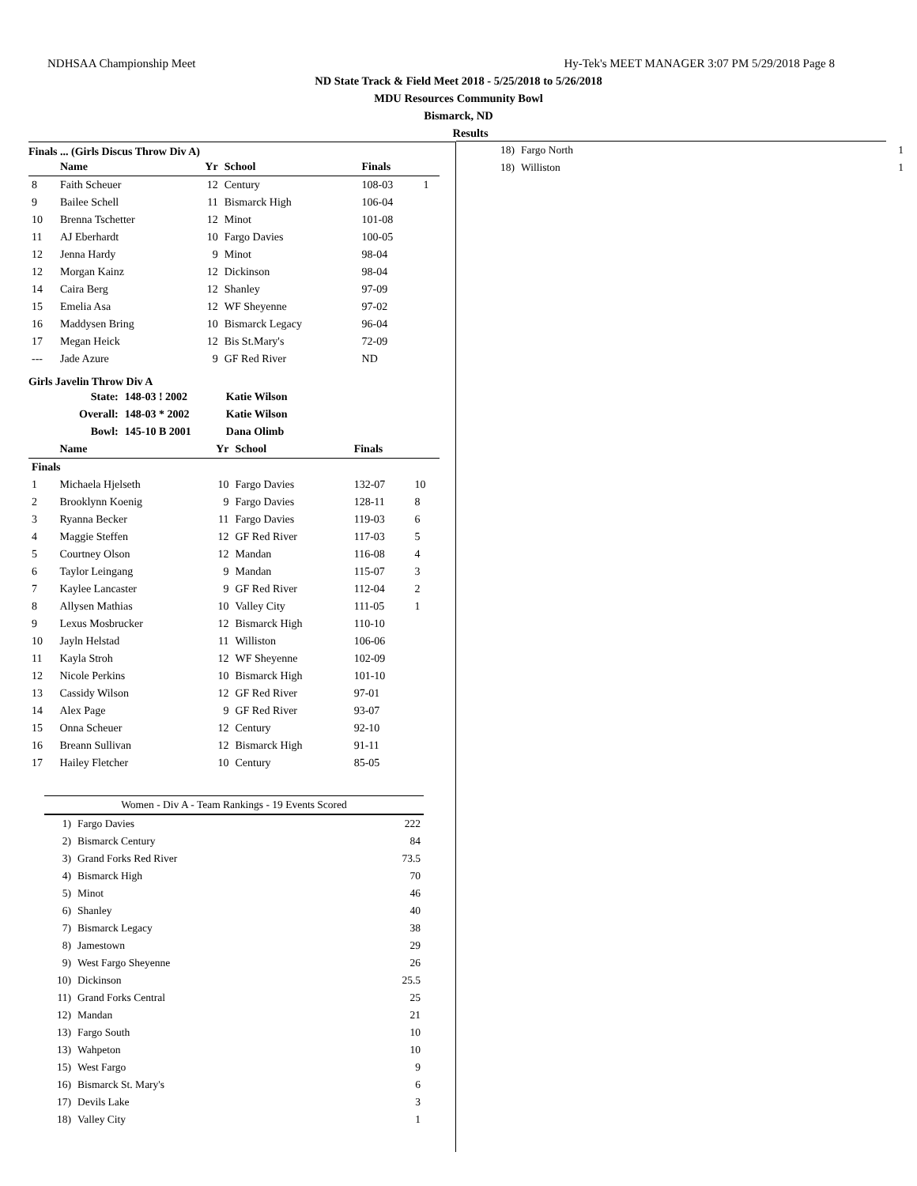NDHSAA Championship Meet Hy-Tek's MEET MANAGER 3:07 PM 5/29/2018 Page 8
ND State Track & Field Meet 2018 - 5/25/2018 to 5/26/2018
MDU Resources Community Bowl
Bismarck, ND
Results
Finals ... (Girls Discus Throw Div A)
| | Name | Yr | School | Finals | |
| --- | --- | --- | --- | --- | --- |
| 8 | Faith Scheuer | 12 | Century | 108-03 | 1 |
| 9 | Bailee Schell | 11 | Bismarck High | 106-04 | |
| 10 | Brenna Tschetter | 12 | Minot | 101-08 | |
| 11 | AJ Eberhardt | 10 | Fargo Davies | 100-05 | |
| 12 | Jenna Hardy | 9 | Minot | 98-04 | |
| 12 | Morgan Kainz | 12 | Dickinson | 98-04 | |
| 14 | Caira Berg | 12 | Shanley | 97-09 | |
| 15 | Emelia Asa | 12 | WF Sheyenne | 97-02 | |
| 16 | Maddysen Bring | 10 | Bismarck Legacy | 96-04 | |
| 17 | Megan Heick | 12 | Bis St.Mary's | 72-09 | |
| --- | Jade Azure | 9 | GF Red River | ND | |
Girls Javelin Throw Div A
| State: | 148-03 ! 2002 | Katie Wilson |
| Overall: | 148-03 * 2002 | Katie Wilson |
| Bowl: | 145-10 B 2001 | Dana Olimb |
| | Name | Yr | School | Finals | |
| --- | --- | --- | --- | --- | --- |
| Finals | | | | | |
| 1 | Michaela Hjelseth | 10 | Fargo Davies | 132-07 | 10 |
| 2 | Brooklynn Koenig | 9 | Fargo Davies | 128-11 | 8 |
| 3 | Ryanna Becker | 11 | Fargo Davies | 119-03 | 6 |
| 4 | Maggie Steffen | 12 | GF Red River | 117-03 | 5 |
| 5 | Courtney Olson | 12 | Mandan | 116-08 | 4 |
| 6 | Taylor Leingang | 9 | Mandan | 115-07 | 3 |
| 7 | Kaylee Lancaster | 9 | GF Red River | 112-04 | 2 |
| 8 | Allysen Mathias | 10 | Valley City | 111-05 | 1 |
| 9 | Lexus Mosbrucker | 12 | Bismarck High | 110-10 | |
| 10 | Jayln Helstad | 11 | Williston | 106-06 | |
| 11 | Kayla Stroh | 12 | WF Sheyenne | 102-09 | |
| 12 | Nicole Perkins | 10 | Bismarck High | 101-10 | |
| 13 | Cassidy Wilson | 12 | GF Red River | 97-01 | |
| 14 | Alex Page | 9 | GF Red River | 93-07 | |
| 15 | Onna Scheuer | 12 | Century | 92-10 | |
| 16 | Breann Sullivan | 12 | Bismarck High | 91-11 | |
| 17 | Hailey Fletcher | 10 | Century | 85-05 | |
| Women - Div A - Team Rankings - 19 Events Scored | | |
| --- | --- | --- |
| 1) | Fargo Davies | 222 |
| 2) | Bismarck Century | 84 |
| 3) | Grand Forks Red River | 73.5 |
| 4) | Bismarck High | 70 |
| 5) | Minot | 46 |
| 6) | Shanley | 40 |
| 7) | Bismarck Legacy | 38 |
| 8) | Jamestown | 29 |
| 9) | West Fargo Sheyenne | 26 |
| 10) | Dickinson | 25.5 |
| 11) | Grand Forks Central | 25 |
| 12) | Mandan | 21 |
| 13) | Fargo South | 10 |
| 13) | Wahpeton | 10 |
| 15) | West Fargo | 9 |
| 16) | Bismarck St. Mary's | 6 |
| 17) | Devils Lake | 3 |
| 18) | Valley City | 1 |
| 18) | Fargo North | 1 |
| 18) | Williston | 1 |